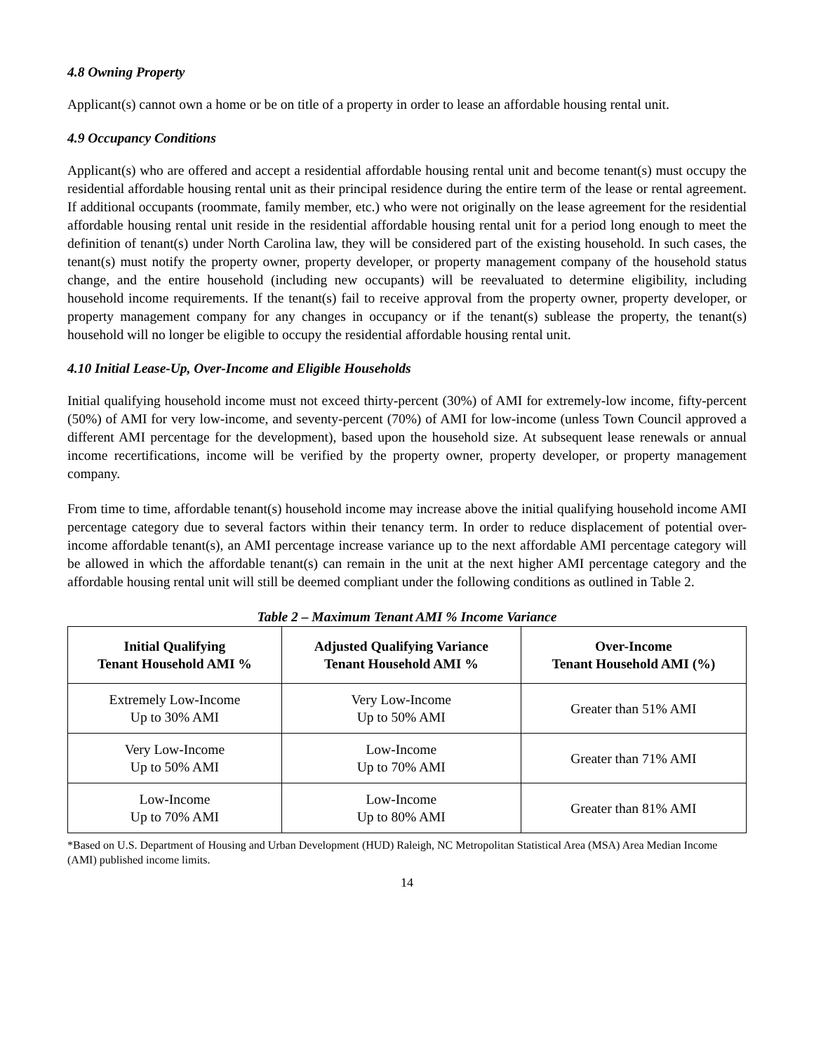4.8 Owning Property
Applicant(s) cannot own a home or be on title of a property in order to lease an affordable housing rental unit.
4.9 Occupancy Conditions
Applicant(s) who are offered and accept a residential affordable housing rental unit and become tenant(s) must occupy the residential affordable housing rental unit as their principal residence during the entire term of the lease or rental agreement. If additional occupants (roommate, family member, etc.) who were not originally on the lease agreement for the residential affordable housing rental unit reside in the residential affordable housing rental unit for a period long enough to meet the definition of tenant(s) under North Carolina law, they will be considered part of the existing household. In such cases, the tenant(s) must notify the property owner, property developer, or property management company of the household status change, and the entire household (including new occupants) will be reevaluated to determine eligibility, including household income requirements. If the tenant(s) fail to receive approval from the property owner, property developer, or property management company for any changes in occupancy or if the tenant(s) sublease the property, the tenant(s) household will no longer be eligible to occupy the residential affordable housing rental unit.
4.10 Initial Lease-Up, Over-Income and Eligible Households
Initial qualifying household income must not exceed thirty-percent (30%) of AMI for extremely-low income, fifty-percent (50%) of AMI for very low-income, and seventy-percent (70%) of AMI for low-income (unless Town Council approved a different AMI percentage for the development), based upon the household size. At subsequent lease renewals or annual income recertifications, income will be verified by the property owner, property developer, or property management company.
From time to time, affordable tenant(s) household income may increase above the initial qualifying household income AMI percentage category due to several factors within their tenancy term. In order to reduce displacement of potential over-income affordable tenant(s), an AMI percentage increase variance up to the next affordable AMI percentage category will be allowed in which the affordable tenant(s) can remain in the unit at the next higher AMI percentage category and the affordable housing rental unit will still be deemed compliant under the following conditions as outlined in Table 2.
Table 2 – Maximum Tenant AMI % Income Variance
| Initial Qualifying Tenant Household AMI % | Adjusted Qualifying Variance Tenant Household AMI % | Over-Income Tenant Household AMI (%) |
| --- | --- | --- |
| Extremely Low-Income Up to 30% AMI | Very Low-Income Up to 50% AMI | Greater than 51% AMI |
| Very Low-Income Up to 50% AMI | Low-Income Up to 70% AMI | Greater than 71% AMI |
| Low-Income Up to 70% AMI | Low-Income Up to 80% AMI | Greater than 81% AMI |
*Based on U.S. Department of Housing and Urban Development (HUD) Raleigh, NC Metropolitan Statistical Area (MSA) Area Median Income (AMI) published income limits.
14